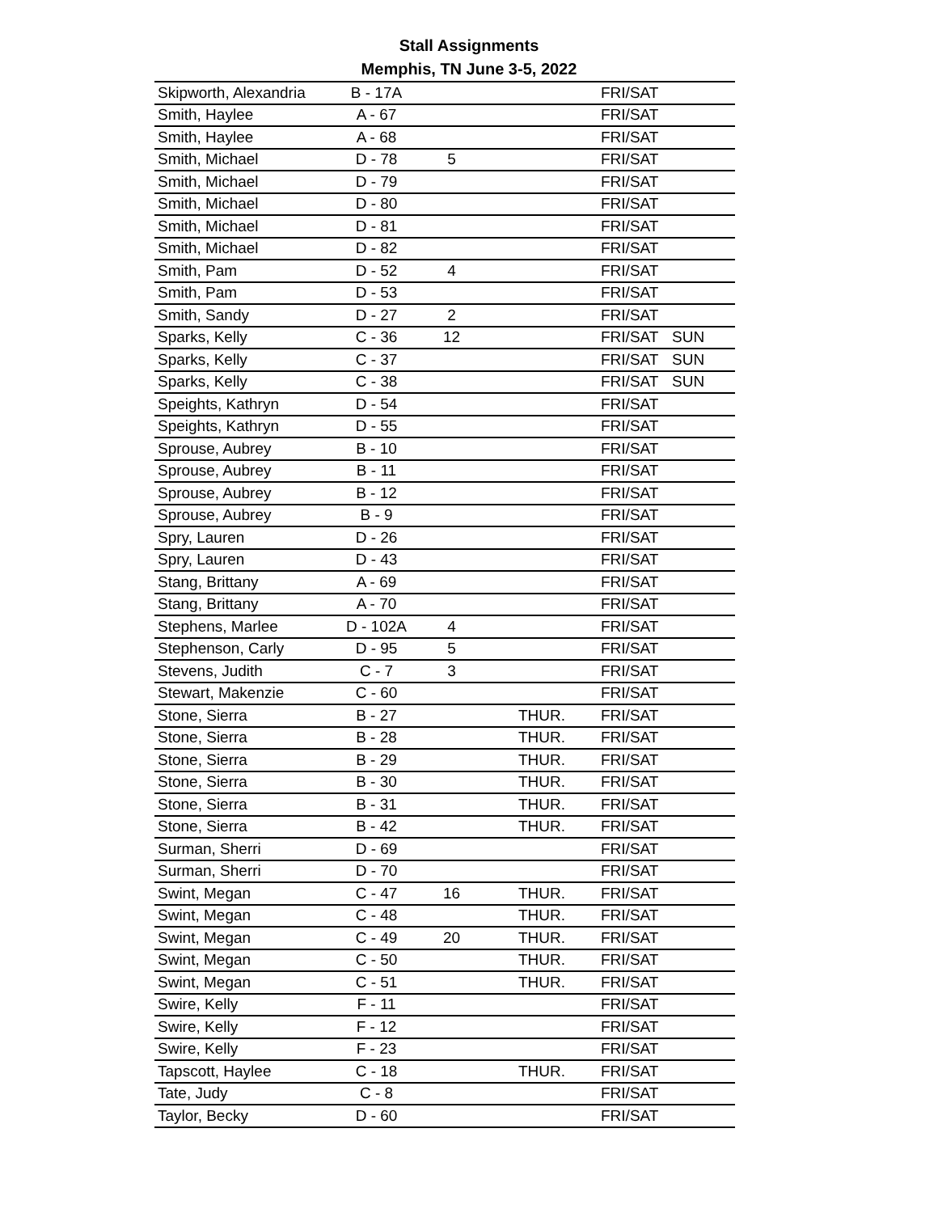Stall Assignments
Memphis, TN June 3-5, 2022
| Skipworth, Alexandria | B - 17A | | | FRI/SAT | |
| Smith, Haylee | A - 67 | | | FRI/SAT | |
| Smith, Haylee | A - 68 | | | FRI/SAT | |
| Smith, Michael | D - 78 | 5 | | FRI/SAT | |
| Smith, Michael | D - 79 | | | FRI/SAT | |
| Smith, Michael | D - 80 | | | FRI/SAT | |
| Smith, Michael | D - 81 | | | FRI/SAT | |
| Smith, Michael | D - 82 | | | FRI/SAT | |
| Smith, Pam | D - 52 | 4 | | FRI/SAT | |
| Smith, Pam | D - 53 | | | FRI/SAT | |
| Smith, Sandy | D - 27 | 2 | | FRI/SAT | |
| Sparks, Kelly | C - 36 | 12 | | FRI/SAT | SUN |
| Sparks, Kelly | C - 37 | | | FRI/SAT | SUN |
| Sparks, Kelly | C - 38 | | | FRI/SAT | SUN |
| Speights, Kathryn | D - 54 | | | FRI/SAT | |
| Speights, Kathryn | D - 55 | | | FRI/SAT | |
| Sprouse, Aubrey | B - 10 | | | FRI/SAT | |
| Sprouse, Aubrey | B - 11 | | | FRI/SAT | |
| Sprouse, Aubrey | B - 12 | | | FRI/SAT | |
| Sprouse, Aubrey | B - 9 | | | FRI/SAT | |
| Spry, Lauren | D - 26 | | | FRI/SAT | |
| Spry, Lauren | D - 43 | | | FRI/SAT | |
| Stang, Brittany | A - 69 | | | FRI/SAT | |
| Stang, Brittany | A - 70 | | | FRI/SAT | |
| Stephens, Marlee | D - 102A | 4 | | FRI/SAT | |
| Stephenson, Carly | D - 95 | 5 | | FRI/SAT | |
| Stevens, Judith | C - 7 | 3 | | FRI/SAT | |
| Stewart, Makenzie | C - 60 | | | FRI/SAT | |
| Stone, Sierra | B - 27 | | THUR. | FRI/SAT | |
| Stone, Sierra | B - 28 | | THUR. | FRI/SAT | |
| Stone, Sierra | B - 29 | | THUR. | FRI/SAT | |
| Stone, Sierra | B - 30 | | THUR. | FRI/SAT | |
| Stone, Sierra | B - 31 | | THUR. | FRI/SAT | |
| Stone, Sierra | B - 42 | | THUR. | FRI/SAT | |
| Surman, Sherri | D - 69 | | | FRI/SAT | |
| Surman, Sherri | D - 70 | | | FRI/SAT | |
| Swint, Megan | C - 47 | 16 | THUR. | FRI/SAT | |
| Swint, Megan | C - 48 | | THUR. | FRI/SAT | |
| Swint, Megan | C - 49 | 20 | THUR. | FRI/SAT | |
| Swint, Megan | C - 50 | | THUR. | FRI/SAT | |
| Swint, Megan | C - 51 | | THUR. | FRI/SAT | |
| Swire, Kelly | F - 11 | | | FRI/SAT | |
| Swire, Kelly | F - 12 | | | FRI/SAT | |
| Swire, Kelly | F - 23 | | | FRI/SAT | |
| Tapscott, Haylee | C - 18 | | THUR. | FRI/SAT | |
| Tate, Judy | C - 8 | | | FRI/SAT | |
| Taylor, Becky | D - 60 | | | FRI/SAT | |